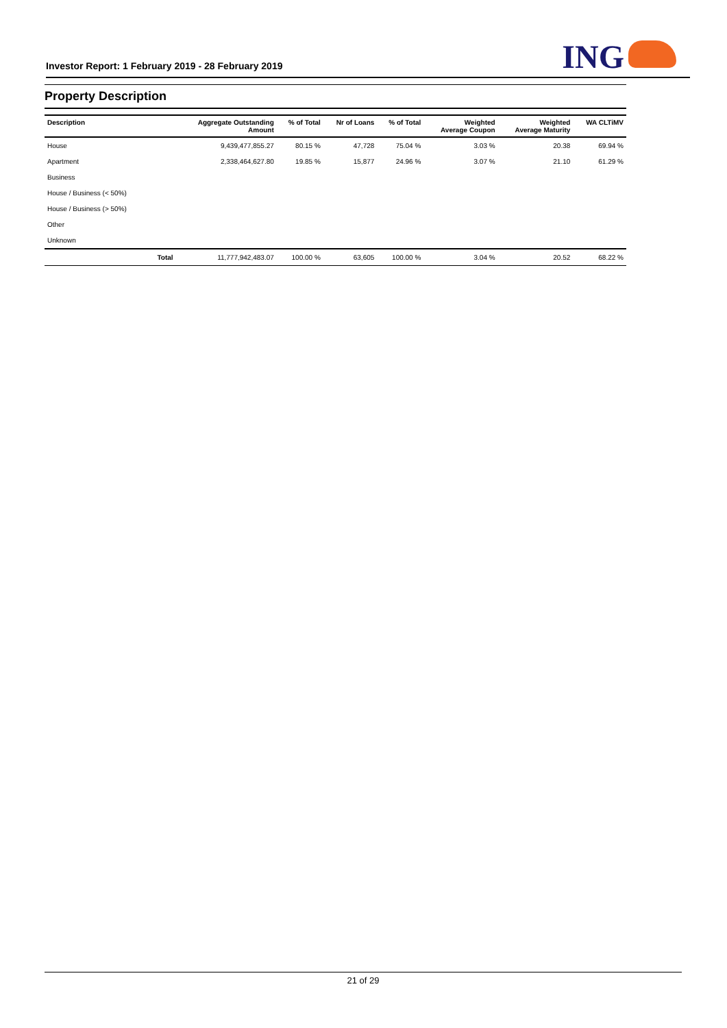Investor Report: 1 February 2019 - 28 February 2019
ING
Property Description
| Description | | Aggregate Outstanding Amount | % of Total | Nr of Loans | % of Total | Weighted Average Coupon | Weighted Average Maturity | WA CLTiMV |
| --- | --- | --- | --- | --- | --- | --- | --- | --- |
| House | | 9,439,477,855.27 | 80.15 % | 47,728 | 75.04 % | 3.03 % | 20.38 | 69.94 % |
| Apartment | | 2,338,464,627.80 | 19.85 % | 15,877 | 24.96 % | 3.07 % | 21.10 | 61.29 % |
| Business | | | | | | | | |
| House / Business (< 50%) | | | | | | | | |
| House / Business (> 50%) | | | | | | | | |
| Other | | | | | | | | |
| Unknown | | | | | | | | |
| | Total | 11,777,942,483.07 | 100.00 % | 63,605 | 100.00 % | 3.04 % | 20.52 | 68.22 % |
21 of 29